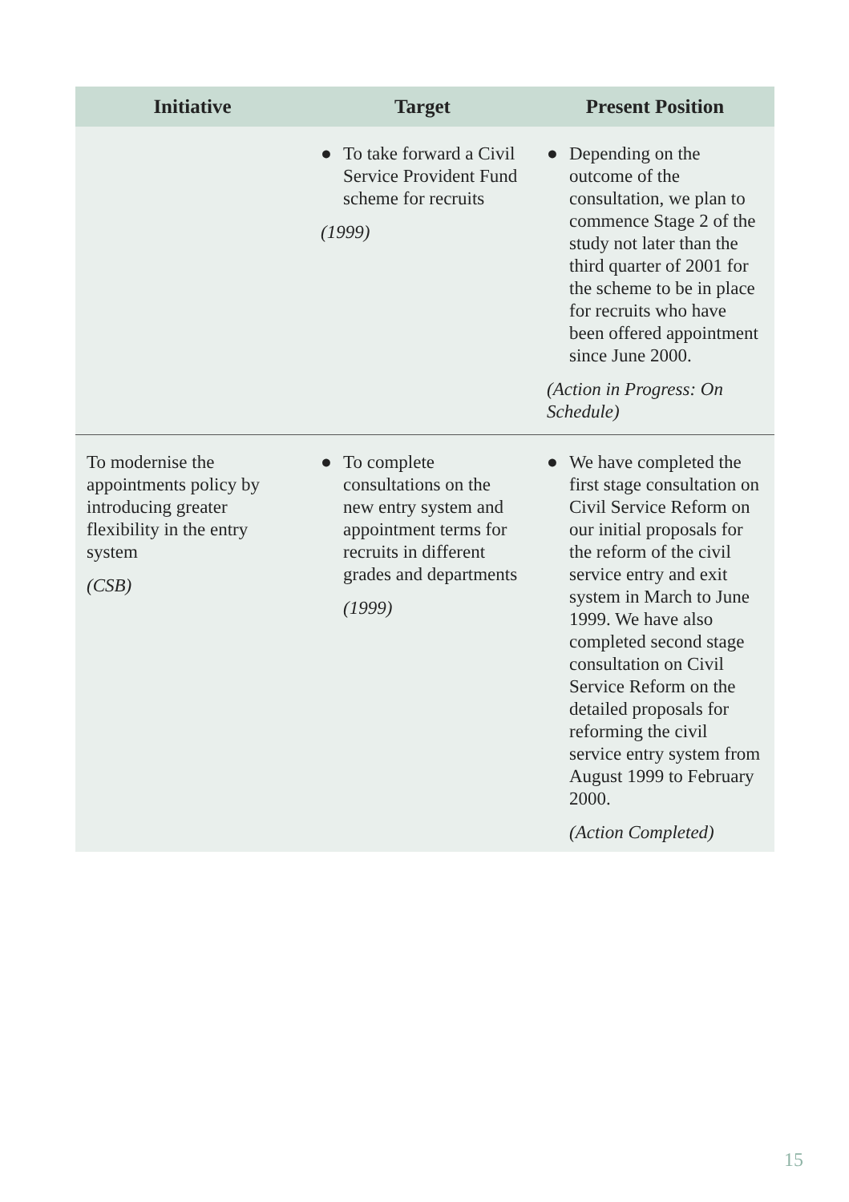| Initiative | Target | Present Position |
| --- | --- | --- |
| | ● To take forward a Civil Service Provident Fund scheme for recruits (1999) | ● Depending on the outcome of the consultation, we plan to commence Stage 2 of the study not later than the third quarter of 2001 for the scheme to be in place for recruits who have been offered appointment since June 2000. (Action in Progress: On Schedule) |
| To modernise the appointments policy by introducing greater flexibility in the entry system (CSB) | ● To complete consultations on the new entry system and appointment terms for recruits in different grades and departments (1999) | ● We have completed the first stage consultation on Civil Service Reform on our initial proposals for the reform of the civil service entry and exit system in March to June 1999. We have also completed second stage consultation on Civil Service Reform on the detailed proposals for reforming the civil service entry system from August 1999 to February 2000. (Action Completed) |
15